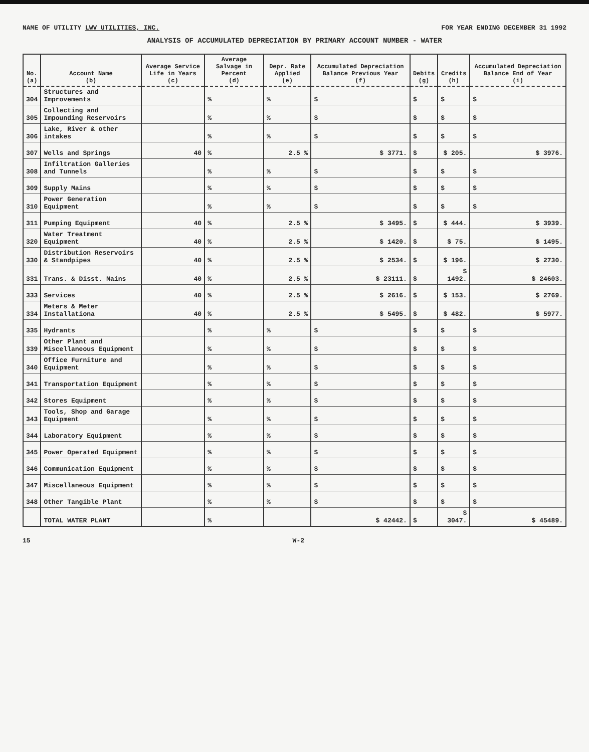NAME OF UTILITY LWV UTILITIES, INC.
FOR YEAR ENDING DECEMBER 31 1992
ANALYSIS OF ACCUMULATED DEPRECIATION BY PRIMARY ACCOUNT NUMBER - WATER
| No. (a) | Account Name (b) | Average Service Life in Years (c) | Average Salvage in Percent (d) | Depr. Rate Applied (e) | Accumulated Depreciation Balance Previous Year (f) | Debits (g) | Credits (h) | Accumulated Depreciation Balance End of Year (i) |
| --- | --- | --- | --- | --- | --- | --- | --- | --- |
| 304 | Structures and Improvements | | % | % | $ | $ | $ | $ |
| 305 | Collecting and Impounding Reservoirs | | % | % | $ | $ | $ | $ |
| 306 | Lake, River & other intakes | | % | % | $ | $ | $ | $ |
| 307 | Wells and Springs | 40 | % | 2.5 % | $ 3771. | $ | $ 205. | $ 3976. |
| 308 | Infiltration Galleries and Tunnels | | % | % | $ | $ | $ | $ |
| 309 | Supply Mains | | % | % | $ | $ | $ | $ |
| 310 | Power Generation Equipment | | % | % | $ | $ | $ | $ |
| 311 | Pumping Equipment | 40 | % | 2.5 % | $ 3495. | $ | $ 444. | $ 3939. |
| 320 | Water Treatment Equipment | 40 | % | 2.5 % | $ 1420. | $ | $ 75. | $ 1495. |
| 330 | Distribution Reservoirs & Standpipes | 40 | % | 2.5 % | $ 2534. | $ | $ 196. | $ 2730. |
| 331 | Trans. & Disst. Mains | 40 | % | 2.5 % | $ 23111. | $ | $ 1492. | $ 24603. |
| 333 | Services | 40 | % | 2.5 % | $ 2616. | $ | $ 153. | $ 2769. |
| 334 | Meters & Meter Installationa | 40 | % | 2.5 % | $ 5495. | $ | $ 482. | $ 5977. |
| 335 | Hydrants | | % | % | $ | $ | $ | $ |
| 339 | Other Plant and Miscellaneous Equipment | | % | % | $ | $ | $ | $ |
| 340 | Office Furniture and Equipment | | % | % | $ | $ | $ | $ |
| 341 | Transportation Equipment | | % | % | $ | $ | $ | $ |
| 342 | Stores Equipment | | % | % | $ | $ | $ | $ |
| 343 | Tools, Shop and Garage Equipment | | % | % | $ | $ | $ | $ |
| 344 | Laboratory Equipment | | % | % | $ | $ | $ | $ |
| 345 | Power Operated Equipment | | % | % | $ | $ | $ | $ |
| 346 | Communication Equipment | | % | % | $ | $ | $ | $ |
| 347 | Miscellaneous Equipment | | % | % | $ | $ | $ | $ |
| 348 | Other Tangible Plant | | % | % | $ | $ | $ | $ |
| | TOTAL WATER PLANT | | % | | $ 42442. | $ | $ 3047. | $ 45489. |
15 W-2